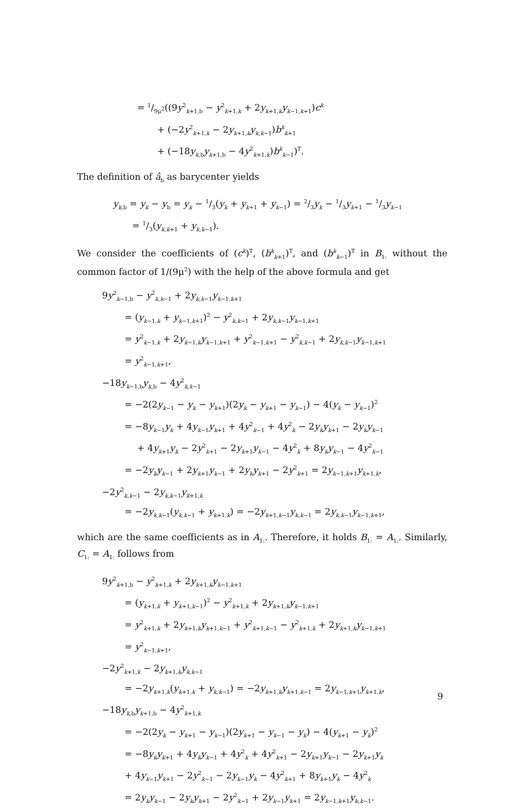= 1/9μ<sup>2</sup>((9y<sup>2</sup><sub>k+1,b</sub> − y<sup>2</sup><sub>k+1,k</sub> + 2y<sub>k+1,k</sub>y<sub>k−1,k+1</sub>)c<sup>k</sup>
+ (−2y<sup>2</sup><sub>k+1,k</sub> − 2y<sub>k+1,k</sub>y<sub>k,k−1</sub>)b<sup>k</sup><sub>k+1</sub>
+ (−18y<sub>k,b</sub>y<sub>k+1,b</sub> − 4y<sup>2</sup><sub>k+1,k</sub>)b<sup>k</sup><sub>k−1</sub>)<sup>T</sup>.
The definition of â<sub>b</sub> as barycenter yields
y<sub>k,b</sub> = y<sub>k</sub> − y<sub>b</sub> = y<sub>k</sub> − 1/3(y<sub>k</sub> + y<sub>k+1</sub> + y<sub>k−1</sub>) = 2/3y<sub>k</sub> − 1/3y<sub>k+1</sub> − 1/3y<sub>k−1</sub>
= 1/3(y<sub>k,k+1</sub> + y<sub>k,k−1</sub>).
We consider the coefficients of (c<sup>k</sup>)<sup>T</sup>, (b<sup>k</sup><sub>k+1</sub>)<sup>T</sup>, and (b<sup>k</sup><sub>k−1</sub>)<sup>T</sup> in B<sub>1:</sub> without the common factor of 1/(9μ<sup>2</sup>) with the help of the above formula and get
9y<sup>2</sup><sub>k−1,b</sub> − y<sup>2</sup><sub>k,k−1</sub> + 2y<sub>k,k−1</sub>y<sub>k−1,k+1</sub>
= (y<sub>k−1,k</sub> + y<sub>k−1,k+1</sub>)<sup>2</sup> − y<sup>2</sup><sub>k,k−1</sub> + 2y<sub>k,k−1</sub>y<sub>k−1,k+1</sub>
= y<sup>2</sup><sub>k−1,k</sub> + 2y<sub>k−1,k</sub>y<sub>k−1,k+1</sub> + y<sup>2</sup><sub>k−1,k+1</sub> − y<sup>2</sup><sub>k,k−1</sub> + 2y<sub>k,k−1</sub>y<sub>k−1,k+1</sub>
= y<sup>2</sup><sub>k−1,k+1</sub>,
−18y<sub>k−1,b</sub>y<sub>k,b</sub> − 4y<sup>2</sup><sub>k,k−1</sub>
= −2(2y<sub>k−1</sub> − y<sub>k</sub> − y<sub>k+1</sub>)(2y<sub>k</sub> − y<sub>k+1</sub> − y<sub>k−1</sub>) − 4(y<sub>k</sub> − y<sub>k−1</sub>)<sup>2</sup>
= −8y<sub>k−1</sub>y<sub>k</sub> + 4y<sub>k−1</sub>y<sub>k+1</sub> + 4y<sup>2</sup><sub>k−1</sub> + 4y<sup>2</sup><sub>k</sub> − 2y<sub>k</sub>y<sub>k+1</sub> − 2y<sub>k</sub>y<sub>k−1</sub>
+ 4y<sub>k+1</sub>y<sub>k</sub> − 2y<sup>2</sup><sub>k+1</sub> − 2y<sub>k+1</sub>y<sub>k−1</sub> − 4y<sup>2</sup><sub>k</sub> + 8y<sub>k</sub>y<sub>k−1</sub> − 4y<sup>2</sup><sub>k−1</sub>
= −2y<sub>k</sub>y<sub>k−1</sub> + 2y<sub>k+1</sub>y<sub>k−1</sub> + 2y<sub>k</sub>y<sub>k+1</sub> − 2y<sup>2</sup><sub>k+1</sub> = 2y<sub>k−1,k+1</sub>y<sub>k+1,k</sub>,
−2y<sup>2</sup><sub>k,k−1</sub> − 2y<sub>k,k−1</sub>y<sub>k+1,k</sub>
= −2y<sub>k,k−1</sub>(y<sub>k,k−1</sub> + y<sub>k+1,k</sub>) = −2y<sub>k+1,k−1</sub>y<sub>k,k−1</sub> = 2y<sub>k,k−1</sub>y<sub>k−1,k+1</sub>,
which are the same coefficients as in A<sub>1:</sub>. Therefore, it holds B<sub>1:</sub> = A<sub>1:</sub>. Similarly, C<sub>1:</sub> = A<sub>1:</sub> follows from
9y<sup>2</sup><sub>k+1,b</sub> − y<sup>2</sup><sub>k+1,k</sub> + 2y<sub>k+1,k</sub>y<sub>k−1,k+1</sub>
= (y<sub>k+1,k</sub> + y<sub>k+1,k−1</sub>)<sup>2</sup> − y<sup>2</sup><sub>k+1,k</sub> + 2y<sub>k+1,k</sub>y<sub>k−1,k+1</sub>
= y<sup>2</sup><sub>k+1,k</sub> + 2y<sub>k+1,k</sub>y<sub>k+1,k−1</sub> + y<sup>2</sup><sub>k+1,k−1</sub> − y<sup>2</sup><sub>k+1,k</sub> + 2y<sub>k+1,k</sub>y<sub>k−1,k+1</sub>
= y<sup>2</sup><sub>k−1,k+1</sub>,
−2y<sup>2</sup><sub>k+1,k</sub> − 2y<sub>k+1,k</sub>y<sub>k,k−1</sub>
= −2y<sub>k+1,k</sub>(y<sub>k+1,k</sub> + y<sub>k,k−1</sub>) = −2y<sub>k+1,k</sub>y<sub>k+1,k−1</sub> = 2y<sub>k−1,k+1</sub>y<sub>k+1,k</sub>,
−18y<sub>k,b</sub>y<sub>k+1,b</sub> − 4y<sup>2</sup><sub>k+1,k</sub>
= −2(2y<sub>k</sub> − y<sub>k+1</sub> − y<sub>k−1</sub>)(2y<sub>k+1</sub> − y<sub>k−1</sub> − y<sub>k</sub>) − 4(y<sub>k+1</sub> − y<sub>k</sub>)<sup>2</sup>
= −8y<sub>k</sub>y<sub>k+1</sub> + 4y<sub>k</sub>y<sub>k−1</sub> + 4y<sup>2</sup><sub>k</sub> + 4y<sup>2</sup><sub>k+1</sub> − 2y<sub>k+1</sub>y<sub>k−1</sub> − 2y<sub>k+1</sub>y<sub>k</sub>
+ 4y<sub>k−1</sub>y<sub>k+1</sub> − 2y<sup>2</sup><sub>k−1</sub> − 2y<sub>k−1</sub>y<sub>k</sub> − 4y<sup>2</sup><sub>k+1</sub> + 8y<sub>k+1</sub>y<sub>k</sub> − 4y<sup>2</sup><sub>k</sub>
= 2y<sub>k</sub>y<sub>k−1</sub> − 2y<sub>k</sub>y<sub>k+1</sub> − 2y<sup>2</sup><sub>k−1</sub> + 2y<sub>k−1</sub>y<sub>k+1</sub> = 2y<sub>k−1,k+1</sub>y<sub>k,k−1</sub>.
9